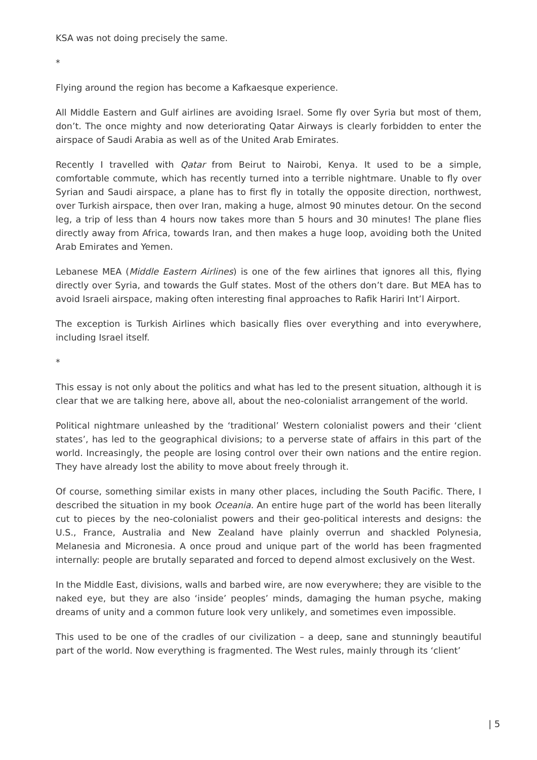KSA was not doing precisely the same.
*
Flying around the region has become a Kafkaesque experience.
All Middle Eastern and Gulf airlines are avoiding Israel. Some fly over Syria but most of them, don’t. The once mighty and now deteriorating Qatar Airways is clearly forbidden to enter the airspace of Saudi Arabia as well as of the United Arab Emirates.
Recently I travelled with Qatar from Beirut to Nairobi, Kenya. It used to be a simple, comfortable commute, which has recently turned into a terrible nightmare. Unable to fly over Syrian and Saudi airspace, a plane has to first fly in totally the opposite direction, northwest, over Turkish airspace, then over Iran, making a huge, almost 90 minutes detour. On the second leg, a trip of less than 4 hours now takes more than 5 hours and 30 minutes! The plane flies directly away from Africa, towards Iran, and then makes a huge loop, avoiding both the United Arab Emirates and Yemen.
Lebanese MEA (Middle Eastern Airlines) is one of the few airlines that ignores all this, flying directly over Syria, and towards the Gulf states. Most of the others don’t dare. But MEA has to avoid Israeli airspace, making often interesting final approaches to Rafik Hariri Int’l Airport.
The exception is Turkish Airlines which basically flies over everything and into everywhere, including Israel itself.
*
This essay is not only about the politics and what has led to the present situation, although it is clear that we are talking here, above all, about the neo-colonialist arrangement of the world.
Political nightmare unleashed by the ‘traditional’ Western colonialist powers and their ‘client states’, has led to the geographical divisions; to a perverse state of affairs in this part of the world. Increasingly, the people are losing control over their own nations and the entire region. They have already lost the ability to move about freely through it.
Of course, something similar exists in many other places, including the South Pacific. There, I described the situation in my book Oceania. An entire huge part of the world has been literally cut to pieces by the neo-colonialist powers and their geo-political interests and designs: the U.S., France, Australia and New Zealand have plainly overrun and shackled Polynesia, Melanesia and Micronesia. A once proud and unique part of the world has been fragmented internally: people are brutally separated and forced to depend almost exclusively on the West.
In the Middle East, divisions, walls and barbed wire, are now everywhere; they are visible to the naked eye, but they are also ‘inside’ peoples’ minds, damaging the human psyche, making dreams of unity and a common future look very unlikely, and sometimes even impossible.
This used to be one of the cradles of our civilization – a deep, sane and stunningly beautiful part of the world. Now everything is fragmented. The West rules, mainly through its ‘client’
| 5